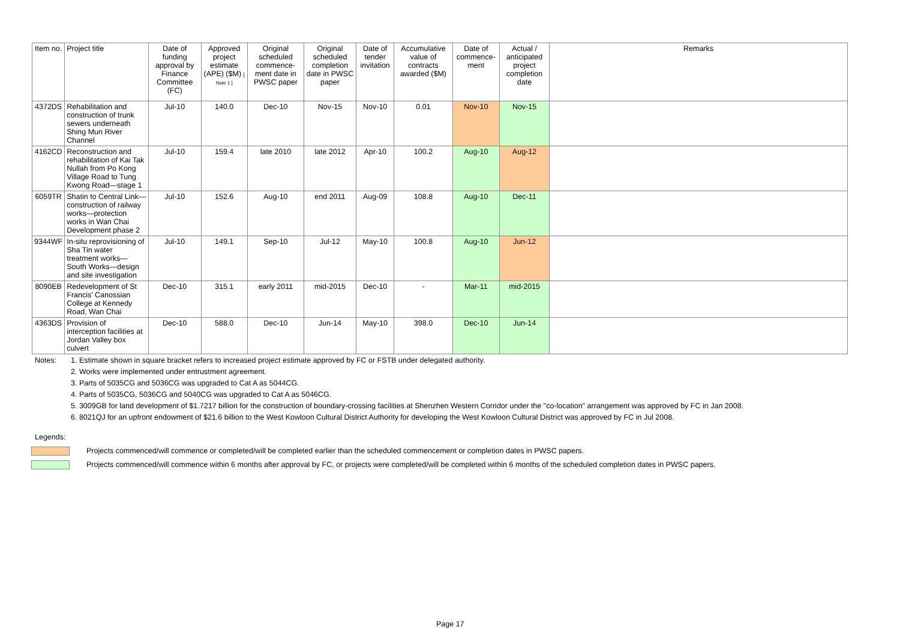| Item no. | Project title | Date of funding approval by Finance Committee (FC) | Approved project estimate (APE) ($M) [ Note 1 ] | Original scheduled commence-ment date in PWSC paper | Original scheduled completion date in PWSC paper | Date of tender invitation | Accumulative value of contracts awarded ($M) | Date of commence-ment | Actual / anticipated project completion date | Remarks |
| --- | --- | --- | --- | --- | --- | --- | --- | --- | --- | --- |
| 4372DS | Rehabilitation and construction of trunk sewers underneath Shing Mun River Channel | Jul-10 | 140.0 | Dec-10 | Nov-15 | Nov-10 | 0.01 | Nov-10 | Nov-15 | |
| 4162CD | Reconstruction and rehabilitation of Kai Tak Nullah from Po Kong Village Road to Tung Kwong Road—stage 1 | Jul-10 | 159.4 | late 2010 | late 2012 | Apr-10 | 100.2 | Aug-10 | Aug-12 | |
| 6059TR | Shatin to Central Link—construction of railway works—protection works in Wan Chai Development phase 2 | Jul-10 | 152.6 | Aug-10 | end 2011 | Aug-09 | 108.8 | Aug-10 | Dec-11 | |
| 9344WF | In-situ reprovisioning of Sha Tin water treatment works—South Works—design and site investigation | Jul-10 | 149.1 | Sep-10 | Jul-12 | May-10 | 100.8 | Aug-10 | Jun-12 | |
| 8090EB | Redevelopment of St Francis' Canossian College at Kennedy Road, Wan Chai | Dec-10 | 315.1 | early 2011 | mid-2015 | Dec-10 | - | Mar-11 | mid-2015 | |
| 4363DS | Provision of interception facilities at Jordan Valley box culvert | Dec-10 | 588.0 | Dec-10 | Jun-14 | May-10 | 398.0 | Dec-10 | Jun-14 | |
Notes: 1. Estimate shown in square bracket refers to increased project estimate approved by FC or FSTB under delegated authority.
2. Works were implemented under entrustment agreement.
3. Parts of 5035CG and 5036CG was upgraded to Cat A as 5044CG.
4. Parts of 5035CG, 5036CG and 5040CG was upgraded to Cat A as 5046CG.
5. 3009GB for land development of $1.7217 billion for the construction of boundary-crossing facilities at Shenzhen Western Corridor under the "co-location" arrangement was approved by FC in Jan 2008.
6. 8021QJ for an upfront endowment of $21.6 billion to the West Kowloon Cultural District Authority for developing the West Kowloon Cultural District was approved by FC in Jul 2008.
Legends:
Projects commenced/will commence or completed/will be completed earlier than the scheduled commencement or completion dates in PWSC papers.
Projects commenced/will commence within 6 months after approval by FC, or projects were completed/will be completed within 6 months of the scheduled completion dates in PWSC papers.
Page 17